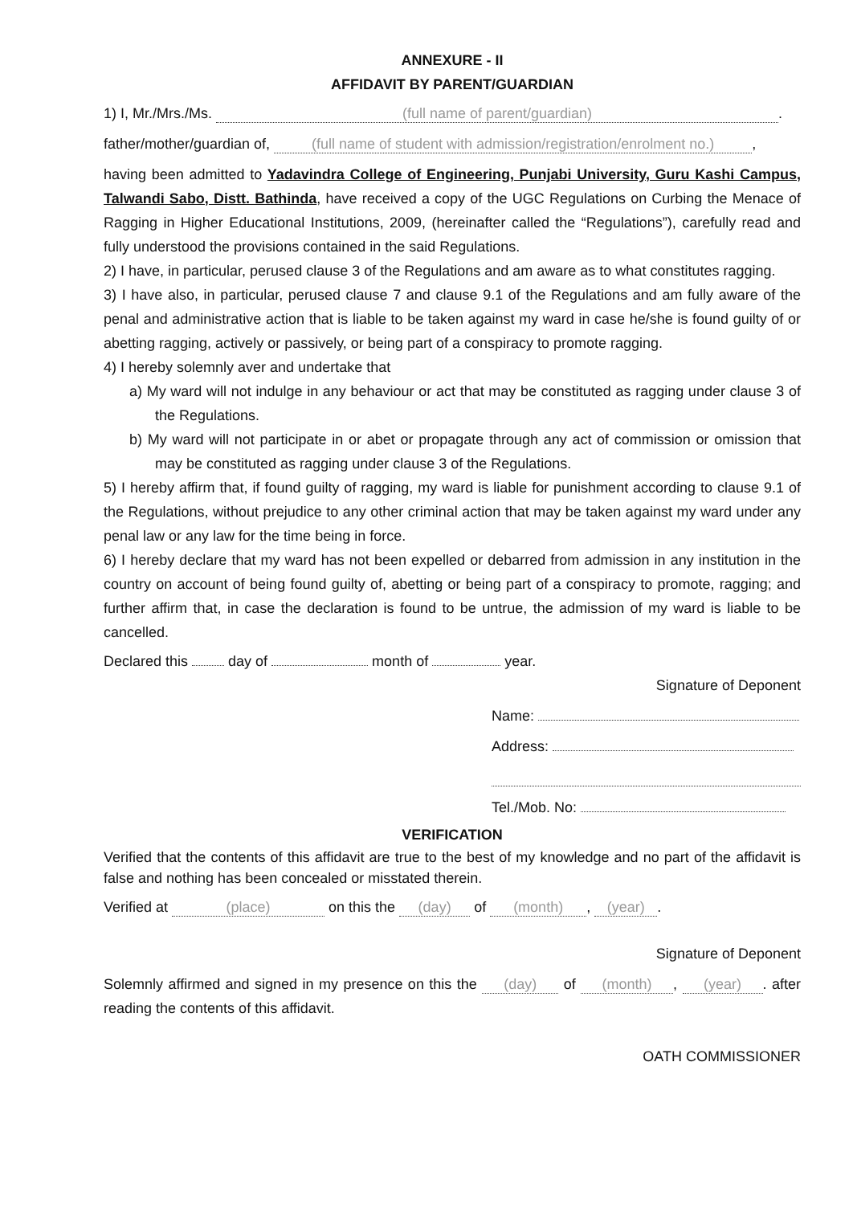ANNEXURE - II
AFFIDAVIT BY PARENT/GUARDIAN
1) I, Mr./Mrs./Ms. (full name of parent/guardian).
father/mother/guardian of, (full name of student with admission/registration/enrolment no.),
having been admitted to Yadavindra College of Engineering, Punjabi University, Guru Kashi Campus, Talwandi Sabo, Distt. Bathinda, have received a copy of the UGC Regulations on Curbing the Menace of Ragging in Higher Educational Institutions, 2009, (hereinafter called the “Regulations”), carefully read and fully understood the provisions contained in the said Regulations.
2) I have, in particular, perused clause 3 of the Regulations and am aware as to what constitutes ragging.
3) I have also, in particular, perused clause 7 and clause 9.1 of the Regulations and am fully aware of the penal and administrative action that is liable to be taken against my ward in case he/she is found guilty of or abetting ragging, actively or passively, or being part of a conspiracy to promote ragging.
4) I hereby solemnly aver and undertake that
a) My ward will not indulge in any behaviour or act that may be constituted as ragging under clause 3 of the Regulations.
b) My ward will not participate in or abet or propagate through any act of commission or omission that may be constituted as ragging under clause 3 of the Regulations.
5) I hereby affirm that, if found guilty of ragging, my ward is liable for punishment according to clause 9.1 of the Regulations, without prejudice to any other criminal action that may be taken against my ward under any penal law or any law for the time being in force.
6) I hereby declare that my ward has not been expelled or debarred from admission in any institution in the country on account of being found guilty of, abetting or being part of a conspiracy to promote, ragging; and further affirm that, in case the declaration is found to be untrue, the admission of my ward is liable to be cancelled.
Declared this day of month of year.
Signature of Deponent
Name:
Address:
Tel./Mob. No:
VERIFICATION
Verified that the contents of this affidavit are true to the best of my knowledge and no part of the affidavit is false and nothing has been concealed or misstated therein.
Verified at (place) on this the (day) of (month), (year).
Signature of Deponent
Solemnly affirmed and signed in my presence on this the (day) of (month), (year). after reading the contents of this affidavit.
OATH COMMISSIONER